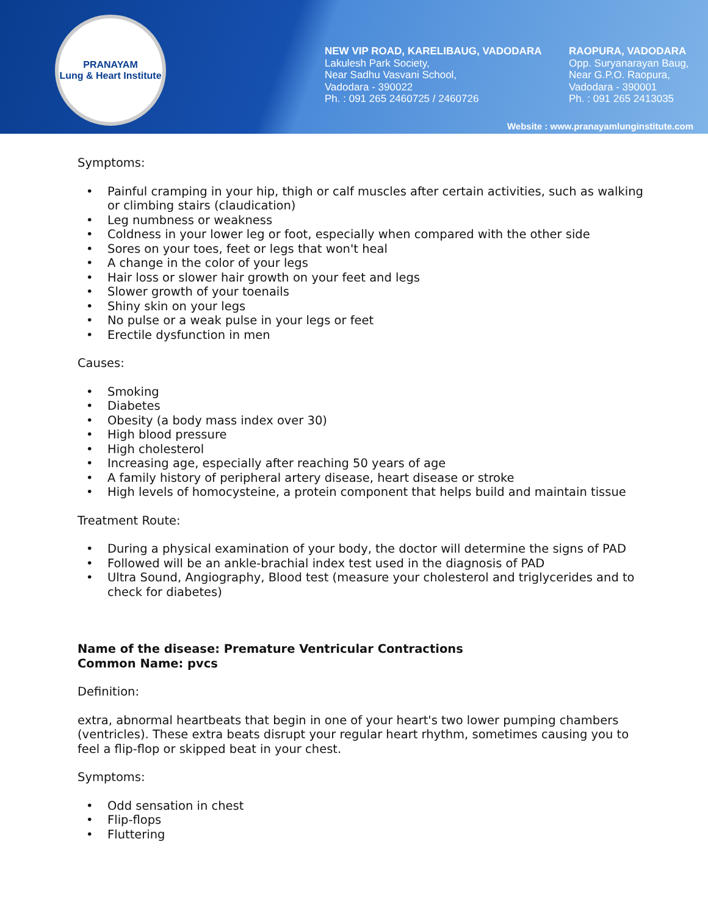PRANAYAM
Lung & Heart Institute
NEW VIP ROAD, KARELIBAUG, VADODARA
Lakulesh Park Society,
Near Sadhu Vasvani School,
Vadodara - 390022
Ph. : 091 265 2460725 / 2460726
RAOPURA, VADODARA
Opp. Suryanarayan Baug,
Near G.P.O. Raopura,
Vadodara - 390001
Ph. : 091 265 2413035
Website : www.pranayamlunginstitute.com
Symptoms:
• Painful cramping in your hip, thigh or calf muscles after certain activities, such as walking or climbing stairs (claudication)
• Leg numbness or weakness
• Coldness in your lower leg or foot, especially when compared with the other side
• Sores on your toes, feet or legs that won't heal
• A change in the color of your legs
• Hair loss or slower hair growth on your feet and legs
• Slower growth of your toenails
• Shiny skin on your legs
• No pulse or a weak pulse in your legs or feet
• Erectile dysfunction in men
Causes:
• Smoking
• Diabetes
• Obesity (a body mass index over 30)
• High blood pressure
• High cholesterol
• Increasing age, especially after reaching 50 years of age
• A family history of peripheral artery disease, heart disease or stroke
• High levels of homocysteine, a protein component that helps build and maintain tissue
Treatment Route:
• During a physical examination of your body, the doctor will determine the signs of PAD
• Followed will be an ankle-brachial index test used in the diagnosis of PAD
• Ultra Sound, Angiography, Blood test (measure your cholesterol and triglycerides and to check for diabetes)
Name of the disease: Premature Ventricular Contractions
Common Name: pvcs
Definition:
extra, abnormal heartbeats that begin in one of your heart's two lower pumping chambers (ventricles). These extra beats disrupt your regular heart rhythm, sometimes causing you to feel a flip-flop or skipped beat in your chest.
Symptoms:
• Odd sensation in chest
• Flip-flops
• Fluttering